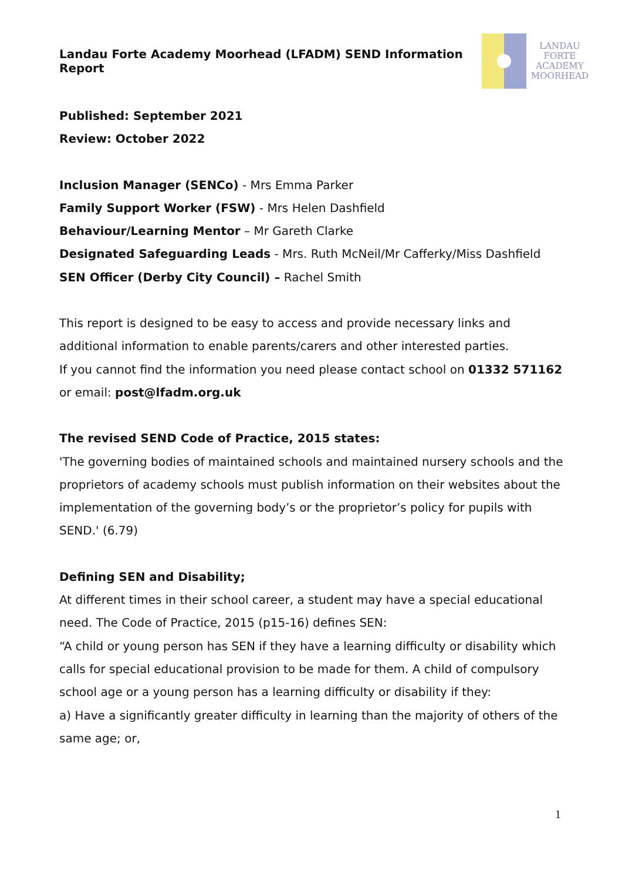Landau Forte Academy Moorhead (LFADM) SEND Information Report
LANDAU
FORTE
ACADEMY
MOORHEAD
Published: September 2021
Review: October 2022
Inclusion Manager (SENCo) - Mrs Emma Parker
Family Support Worker (FSW) - Mrs Helen Dashfield
Behaviour/Learning Mentor – Mr Gareth Clarke
Designated Safeguarding Leads - Mrs. Ruth McNeil/Mr Cafferky/Miss Dashfield
SEN Officer (Derby City Council) – Rachel Smith
This report is designed to be easy to access and provide necessary links and additional information to enable parents/carers and other interested parties.
If you cannot find the information you need please contact school on 01332 571162 or email: post@lfadm.org.uk
The revised SEND Code of Practice, 2015 states:
'The governing bodies of maintained schools and maintained nursery schools and the proprietors of academy schools must publish information on their websites about the implementation of the governing body’s or the proprietor’s policy for pupils with SEND.' (6.79)
Defining SEN and Disability;
At different times in their school career, a student may have a special educational need. The Code of Practice, 2015 (p15-16) defines SEN:
“A child or young person has SEN if they have a learning difficulty or disability which calls for special educational provision to be made for them. A child of compulsory school age or a young person has a learning difficulty or disability if they:
a) Have a significantly greater difficulty in learning than the majority of others of the same age; or,
1